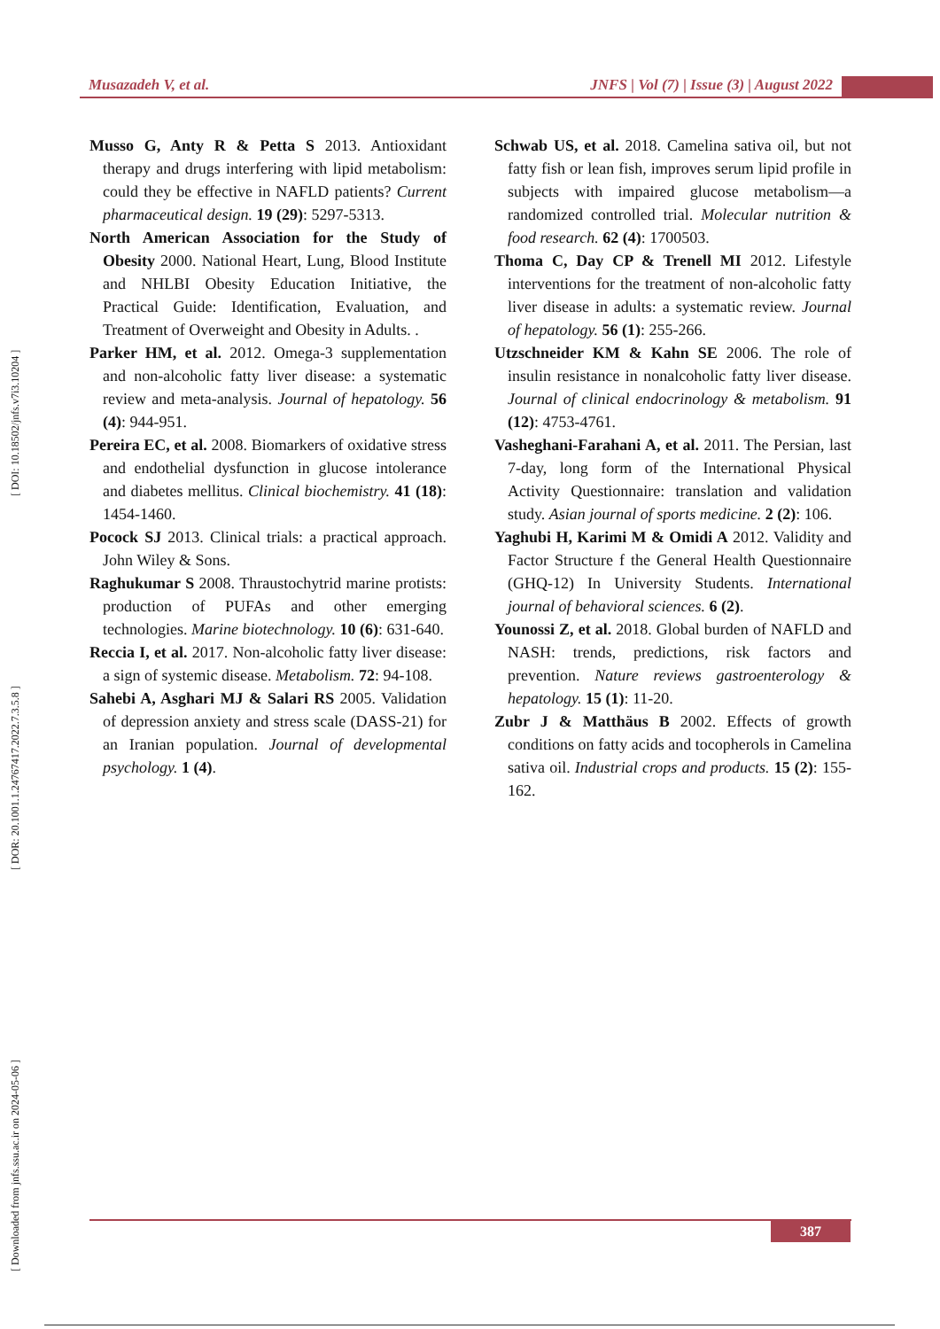Musazadeh V, et al. JNFS | Vol (7) | Issue (3) | August 2022
[ Downloaded from jnfs.ssu.ac.ir on 2024-05-06 ] [ DOR: 20.1001.1.24767417.2022.7.3.5.8 ] [ DOI: 10.18502/jnfs.v7i3.10204 ]
Musso G, Anty R & Petta S 2013. Antioxidant therapy and drugs interfering with lipid metabolism: could they be effective in NAFLD patients? Current pharmaceutical design. 19 (29): 5297-5313.
North American Association for the Study of Obesity 2000. National Heart, Lung, Blood Institute and NHLBI Obesity Education Initiative, the Practical Guide: Identification, Evaluation, and Treatment of Overweight and Obesity in Adults. .
Parker HM, et al. 2012. Omega-3 supplementation and non-alcoholic fatty liver disease: a systematic review and meta-analysis. Journal of hepatology. 56 (4): 944-951.
Pereira EC, et al. 2008. Biomarkers of oxidative stress and endothelial dysfunction in glucose intolerance and diabetes mellitus. Clinical biochemistry. 41 (18): 1454-1460.
Pocock SJ 2013. Clinical trials: a practical approach. John Wiley & Sons.
Raghukumar S 2008. Thraustochytrid marine protists: production of PUFAs and other emerging technologies. Marine biotechnology. 10 (6): 631-640.
Reccia I, et al. 2017. Non-alcoholic fatty liver disease: a sign of systemic disease. Metabolism. 72: 94-108.
Sahebi A, Asghari MJ & Salari RS 2005. Validation of depression anxiety and stress scale (DASS-21) for an Iranian population. Journal of developmental psychology. 1 (4).
Schwab US, et al. 2018. Camelina sativa oil, but not fatty fish or lean fish, improves serum lipid profile in subjects with impaired glucose metabolism—a randomized controlled trial. Molecular nutrition & food research. 62 (4): 1700503.
Thoma C, Day CP & Trenell MI 2012. Lifestyle interventions for the treatment of non-alcoholic fatty liver disease in adults: a systematic review. Journal of hepatology. 56 (1): 255-266.
Utzschneider KM & Kahn SE 2006. The role of insulin resistance in nonalcoholic fatty liver disease. Journal of clinical endocrinology & metabolism. 91 (12): 4753-4761.
Vasheghani-Farahani A, et al. 2011. The Persian, last 7-day, long form of the International Physical Activity Questionnaire: translation and validation study. Asian journal of sports medicine. 2 (2): 106.
Yaghubi H, Karimi M & Omidi A 2012. Validity and Factor Structure f the General Health Questionnaire (GHQ-12) In University Students. International journal of behavioral sciences. 6 (2).
Younossi Z, et al. 2018. Global burden of NAFLD and NASH: trends, predictions, risk factors and prevention. Nature reviews gastroenterology & hepatology. 15 (1): 11-20.
Zubr J & Matthäus B 2002. Effects of growth conditions on fatty acids and tocopherols in Camelina sativa oil. Industrial crops and products. 15 (2): 155-162.
387